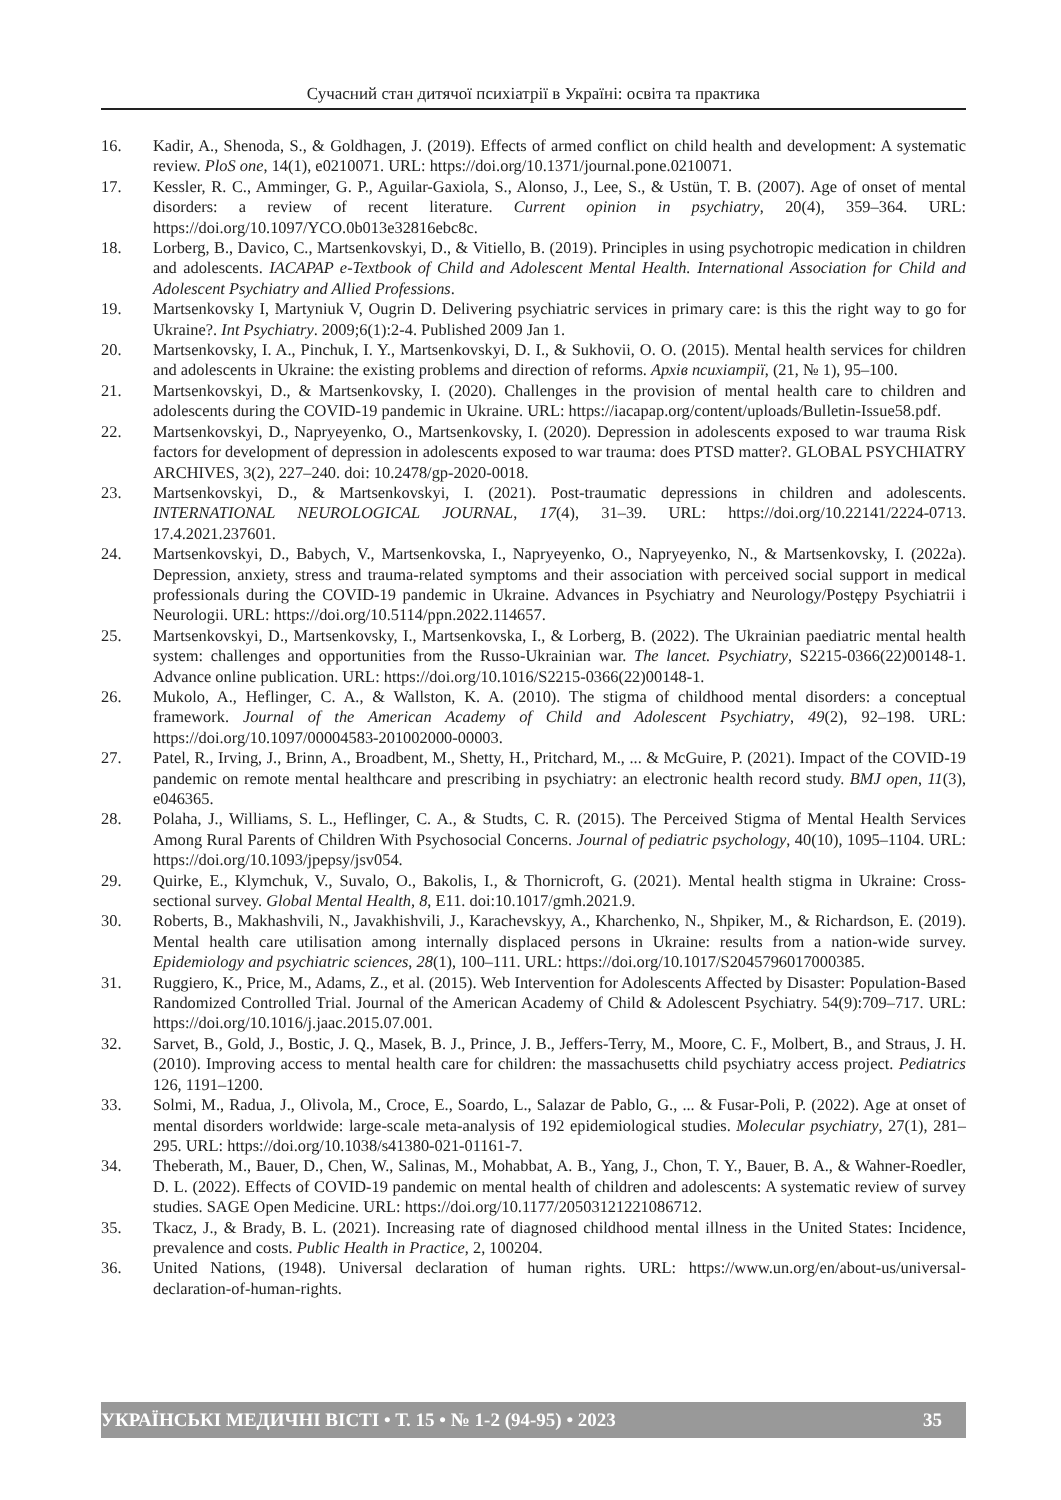Сучасний стан дитячої психіатрії в Україні: освіта та практика
16. Kadir, A., Shenoda, S., & Goldhagen, J. (2019). Effects of armed conflict on child health and development: A systematic review. PloS one, 14(1), e0210071. URL: https://doi.org/10.1371/journal.pone.0210071.
17. Kessler, R. C., Amminger, G. P., Aguilar-Gaxiola, S., Alonso, J., Lee, S., & Ustün, T. B. (2007). Age of onset of mental disorders: a review of recent literature. Current opinion in psychiatry, 20(4), 359–364. URL: https://doi.org/10.1097/YCO.0b013e32816ebc8c.
18. Lorberg, B., Davico, C., Martsenkovskyi, D., & Vitiello, B. (2019). Principles in using psychotropic medication in children and adolescents. IACAPAP e-Textbook of Child and Adolescent Mental Health. International Association for Child and Adolescent Psychiatry and Allied Professions.
19. Martsenkovsky I, Martyniuk V, Ougrin D. Delivering psychiatric services in primary care: is this the right way to go for Ukraine?. Int Psychiatry. 2009;6(1):2-4. Published 2009 Jan 1.
20. Martsenkovsky, I. A., Pinchuk, I. Y., Martsenkovskyi, D. I., & Sukhovii, O. O. (2015). Mental health services for children and adolescents in Ukraine: the existing problems and direction of reforms. Архів психіатрії, (21, № 1), 95–100.
21. Martsenkovskyi, D., & Martsenkovsky, I. (2020). Challenges in the provision of mental health care to children and adolescents during the COVID-19 pandemic in Ukraine. URL: https://iacapap.org/content/uploads/Bulletin-Issue58.pdf.
22. Martsenkovskyi, D., Napryeyenko, O., Martsenkovsky, I. (2020). Depression in adolescents exposed to war trauma Risk factors for development of depression in adolescents exposed to war trauma: does PTSD matter?. GLOBAL PSYCHIATRY ARCHIVES, 3(2), 227–240. doi: 10.2478/gp-2020-0018.
23. Martsenkovskyi, D., & Martsenkovskyi, I. (2021). Post-traumatic depressions in children and adolescents. INTERNATIONAL NEUROLOGICAL JOURNAL, 17(4), 31–39. URL: https://doi.org/10.22141/2224-0713. 17.4.2021.237601.
24. Martsenkovskyi, D., Babych, V., Martsenkovska, I., Napryeyenko, O., Napryeyenko, N., & Martsenkovsky, I. (2022a). Depression, anxiety, stress and trauma-related symptoms and their association with perceived social support in medical professionals during the COVID-19 pandemic in Ukraine. Advances in Psychiatry and Neurology/Postępy Psychiatrii i Neurologii. URL: https://doi.org/10.5114/ppn.2022.114657.
25. Martsenkovskyi, D., Martsenkovsky, I., Martsenkovska, I., & Lorberg, B. (2022). The Ukrainian paediatric mental health system: challenges and opportunities from the Russo-Ukrainian war. The lancet. Psychiatry, S2215-0366(22)00148-1. Advance online publication. URL: https://doi.org/10.1016/S2215-0366(22)00148-1.
26. Mukolo, A., Heflinger, C. A., & Wallston, K. A. (2010). The stigma of childhood mental disorders: a conceptual framework. Journal of the American Academy of Child and Adolescent Psychiatry, 49(2), 92–198. URL: https://doi.org/10.1097/00004583-201002000-00003.
27. Patel, R., Irving, J., Brinn, A., Broadbent, M., Shetty, H., Pritchard, M., ... & McGuire, P. (2021). Impact of the COVID-19 pandemic on remote mental healthcare and prescribing in psychiatry: an electronic health record study. BMJ open, 11(3), e046365.
28. Polaha, J., Williams, S. L., Heflinger, C. A., & Studts, C. R. (2015). The Perceived Stigma of Mental Health Services Among Rural Parents of Children With Psychosocial Concerns. Journal of pediatric psychology, 40(10), 1095–1104. URL: https://doi.org/10.1093/jpepsy/jsv054.
29. Quirke, E., Klymchuk, V., Suvalo, O., Bakolis, I., & Thornicroft, G. (2021). Mental health stigma in Ukraine: Cross-sectional survey. Global Mental Health, 8, E11. doi:10.1017/gmh.2021.9.
30. Roberts, B., Makhashvili, N., Javakhishvili, J., Karachevskyy, A., Kharchenko, N., Shpiker, M., & Richardson, E. (2019). Mental health care utilisation among internally displaced persons in Ukraine: results from a nation-wide survey. Epidemiology and psychiatric sciences, 28(1), 100–111. URL: https://doi.org/10.1017/S2045796017000385.
31. Ruggiero, K., Price, M., Adams, Z., et al. (2015). Web Intervention for Adolescents Affected by Disaster: Population-Based Randomized Controlled Trial. Journal of the American Academy of Child & Adolescent Psychiatry. 54(9):709–717. URL: https://doi.org/10.1016/j.jaac.2015.07.001.
32. Sarvet, B., Gold, J., Bostic, J. Q., Masek, B. J., Prince, J. B., Jeffers-Terry, M., Moore, C. F., Molbert, B., and Straus, J. H. (2010). Improving access to mental health care for children: the massachusetts child psychiatry access project. Pediatrics 126, 1191–1200.
33. Solmi, M., Radua, J., Olivola, M., Croce, E., Soardo, L., Salazar de Pablo, G., ... & Fusar-Poli, P. (2022). Age at onset of mental disorders worldwide: large-scale meta-analysis of 192 epidemiological studies. Molecular psychiatry, 27(1), 281–295. URL: https://doi.org/10.1038/s41380-021-01161-7.
34. Theberath, M., Bauer, D., Chen, W., Salinas, M., Mohabbat, A. B., Yang, J., Chon, T. Y., Bauer, B. A., & Wahner-Roedler, D. L. (2022). Effects of COVID-19 pandemic on mental health of children and adolescents: A systematic review of survey studies. SAGE Open Medicine. URL: https://doi.org/10.1177/20503121221086712.
35. Tkacz, J., & Brady, B. L. (2021). Increasing rate of diagnosed childhood mental illness in the United States: Incidence, prevalence and costs. Public Health in Practice, 2, 100204.
36. United Nations, (1948). Universal declaration of human rights. URL: https://www.un.org/en/about-us/universal-declaration-of-human-rights.
УКРАЇНСЬКІ МЕДИЧНІ ВІСТІ • Т. 15 • № 1-2 (94-95) • 2023 35